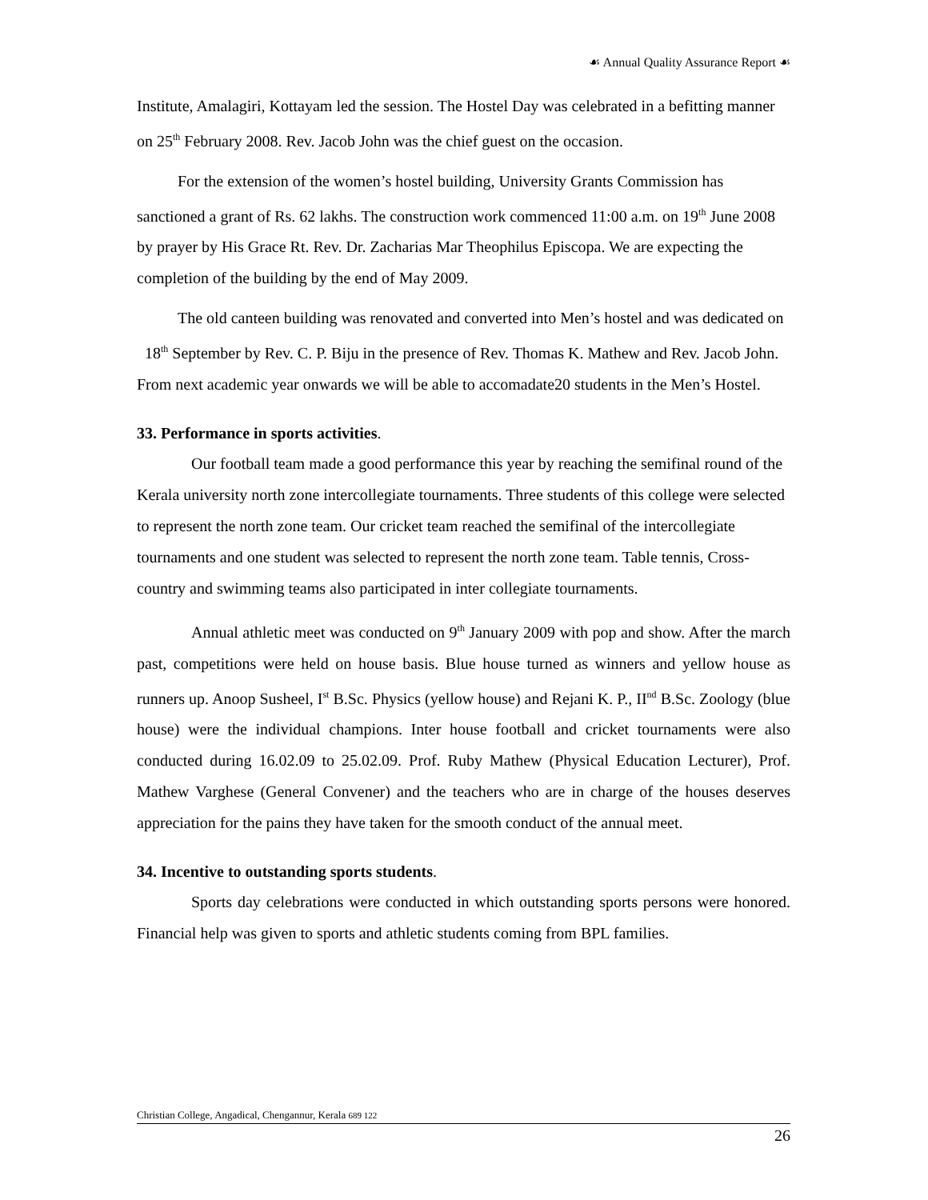☙ Annual Quality Assurance Report ☙
Institute, Amalagiri, Kottayam led the session. The Hostel Day was celebrated in a befitting manner on 25<sup>th</sup> February 2008. Rev. Jacob John was the chief guest on the occasion.
For the extension of the women’s hostel building, University Grants Commission has sanctioned a grant of Rs. 62 lakhs. The construction work commenced 11:00 a.m. on 19<sup>th</sup> June 2008 by prayer by His Grace Rt. Rev. Dr. Zacharias Mar Theophilus Episcopa. We are expecting the completion of the building by the end of May 2009.
The old canteen building was renovated and converted into Men’s hostel and was dedicated on 18<sup>th</sup> September by Rev. C. P. Biju in the presence of Rev. Thomas K. Mathew and Rev. Jacob John. From next academic year onwards we will be able to accomadate20 students in the Men’s Hostel.
33. Performance in sports activities.
Our football team made a good performance this year by reaching the semifinal round of the Kerala university north zone intercollegiate tournaments. Three students of this college were selected to represent the north zone team. Our cricket team reached the semifinal of the intercollegiate tournaments and one student was selected to represent the north zone team. Table tennis, Cross-country and swimming teams also participated in inter collegiate tournaments.
Annual athletic meet was conducted on 9<sup>th</sup> January 2009 with pop and show. After the march past, competitions were held on house basis. Blue house turned as winners and yellow house as runners up. Anoop Susheel, I<sup>st</sup> B.Sc. Physics (yellow house) and Rejani K. P., II<sup>nd</sup> B.Sc. Zoology (blue house) were the individual champions. Inter house football and cricket tournaments were also conducted during 16.02.09 to 25.02.09. Prof. Ruby Mathew (Physical Education Lecturer), Prof. Mathew Varghese (General Convener) and the teachers who are in charge of the houses deserves appreciation for the pains they have taken for the smooth conduct of the annual meet.
34. Incentive to outstanding sports students.
Sports day celebrations were conducted in which outstanding sports persons were honored. Financial help was given to sports and athletic students coming from BPL families.
Christian College, Angadical, Chengannur, Kerala 689 122
26